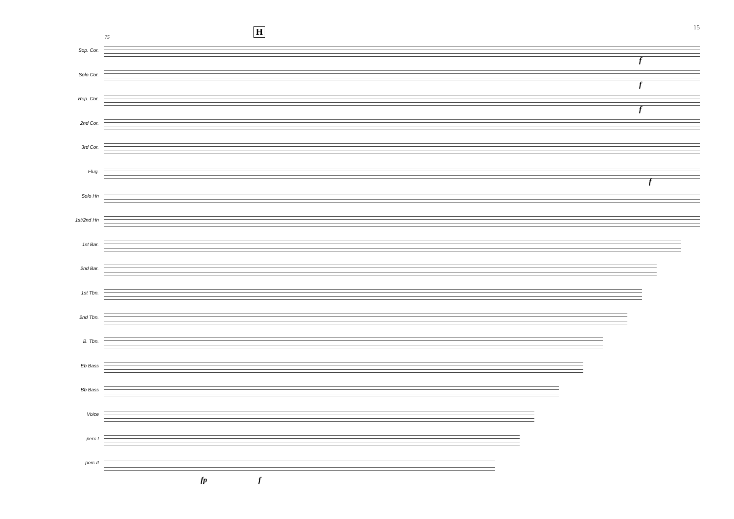15 H
75
Sop. Cor.
Solo Cor.
Rep. Cor.
2nd Cor.
3rd Cor.
Flug.
Solo Hn
1st/2nd Hn
1st Bar.
2nd Bar.
1st Tbn.
2nd Tbn.
B. Tbn.
Eb Bass
Bb Bass
Voice
perc I
perc II
fp f
f
f
f
f